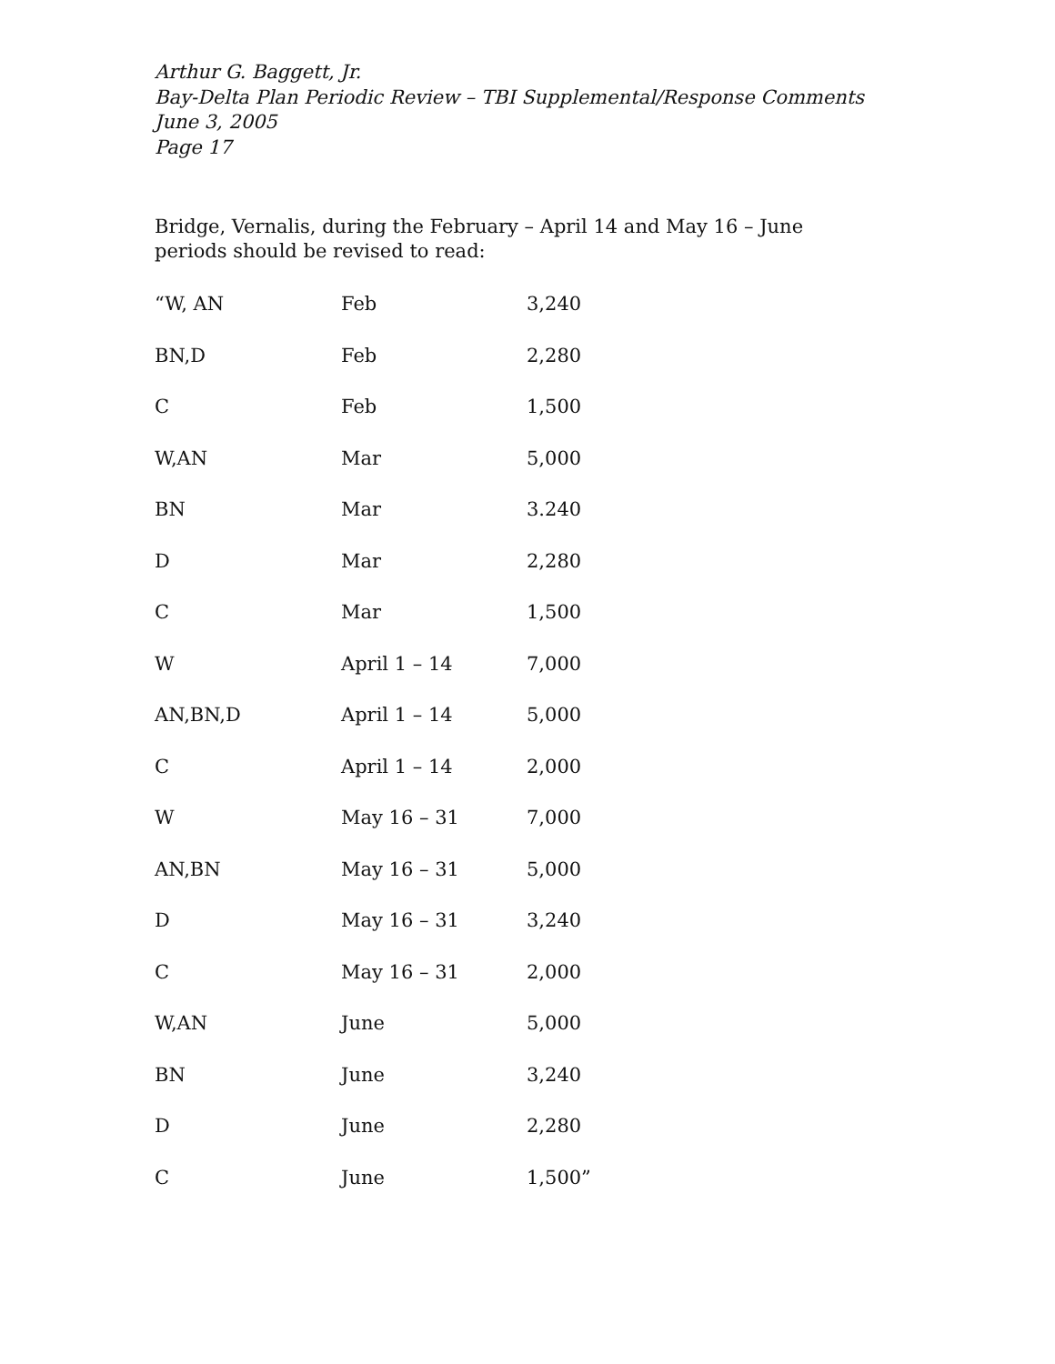Arthur G. Baggett, Jr.
Bay-Delta Plan Periodic Review – TBI Supplemental/Response Comments
June 3, 2005
Page 17
Bridge, Vernalis, during the February – April 14 and May 16 – June periods should be revised to read:
| “W, AN | Feb | 3,240 |
| BN,D | Feb | 2,280 |
| C | Feb | 1,500 |
| W,AN | Mar | 5,000 |
| BN | Mar | 3.240 |
| D | Mar | 2,280 |
| C | Mar | 1,500 |
| W | April 1 – 14 | 7,000 |
| AN,BN,D | April 1 – 14 | 5,000 |
| C | April 1 – 14 | 2,000 |
| W | May 16 – 31 | 7,000 |
| AN,BN | May 16 – 31 | 5,000 |
| D | May 16 – 31 | 3,240 |
| C | May 16 – 31 | 2,000 |
| W,AN | June | 5,000 |
| BN | June | 3,240 |
| D | June | 2,280 |
| C | June | 1,500” |